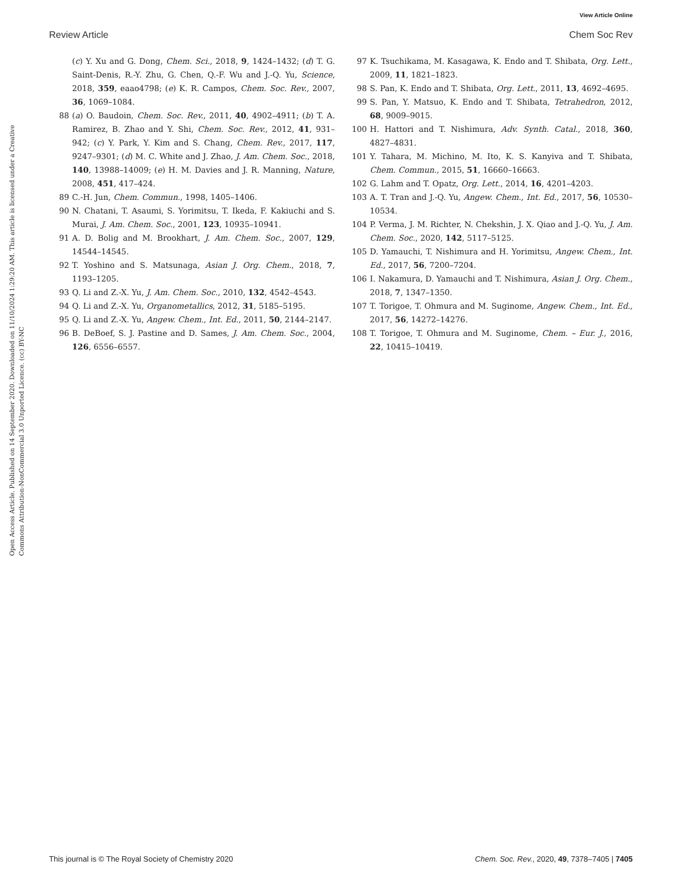View Article Online
Review Article Chem Soc Rev
Open Access Article. Published on 14 September 2020. Downloaded on 11/10/2024 1:29:20 AM. This article is licensed under a Creative Commons Attribution-NonCommercial 3.0 Unported Licence. (cc) BY-NC
(c) Y. Xu and G. Dong, Chem. Sci., 2018, 9, 1424–1432; (d) T. G. Saint-Denis, R.-Y. Zhu, G. Chen, Q.-F. Wu and J.-Q. Yu, Science, 2018, 359, eaao4798; (e) K. R. Campos, Chem. Soc. Rev., 2007, 36, 1069–1084.
88 (a) O. Baudoin, Chem. Soc. Rev., 2011, 40, 4902–4911; (b) T. A. Ramirez, B. Zhao and Y. Shi, Chem. Soc. Rev., 2012, 41, 931–942; (c) Y. Park, Y. Kim and S. Chang, Chem. Rev., 2017, 117, 9247–9301; (d) M. C. White and J. Zhao, J. Am. Chem. Soc., 2018, 140, 13988–14009; (e) H. M. Davies and J. R. Manning, Nature, 2008, 451, 417–424.
89 C.-H. Jun, Chem. Commun., 1998, 1405–1406.
90 N. Chatani, T. Asaumi, S. Yorimitsu, T. Ikeda, F. Kakiuchi and S. Murai, J. Am. Chem. Soc., 2001, 123, 10935–10941.
91 A. D. Bolig and M. Brookhart, J. Am. Chem. Soc., 2007, 129, 14544–14545.
92 T. Yoshino and S. Matsunaga, Asian J. Org. Chem., 2018, 7, 1193–1205.
93 Q. Li and Z.-X. Yu, J. Am. Chem. Soc., 2010, 132, 4542–4543.
94 Q. Li and Z.-X. Yu, Organometallics, 2012, 31, 5185–5195.
95 Q. Li and Z.-X. Yu, Angew. Chem., Int. Ed., 2011, 50, 2144–2147.
96 B. DeBoef, S. J. Pastine and D. Sames, J. Am. Chem. Soc., 2004, 126, 6556–6557.
97 K. Tsuchikama, M. Kasagawa, K. Endo and T. Shibata, Org. Lett., 2009, 11, 1821–1823.
98 S. Pan, K. Endo and T. Shibata, Org. Lett., 2011, 13, 4692–4695.
99 S. Pan, Y. Matsuo, K. Endo and T. Shibata, Tetrahedron, 2012, 68, 9009–9015.
100 H. Hattori and T. Nishimura, Adv. Synth. Catal., 2018, 360, 4827–4831.
101 Y. Tahara, M. Michino, M. Ito, K. S. Kanyiva and T. Shibata, Chem. Commun., 2015, 51, 16660–16663.
102 G. Lahm and T. Opatz, Org. Lett., 2014, 16, 4201–4203.
103 A. T. Tran and J.-Q. Yu, Angew. Chem., Int. Ed., 2017, 56, 10530–10534.
104 P. Verma, J. M. Richter, N. Chekshin, J. X. Qiao and J.-Q. Yu, J. Am. Chem. Soc., 2020, 142, 5117–5125.
105 D. Yamauchi, T. Nishimura and H. Yorimitsu, Angew. Chem., Int. Ed., 2017, 56, 7200–7204.
106 I. Nakamura, D. Yamauchi and T. Nishimura, Asian J. Org. Chem., 2018, 7, 1347–1350.
107 T. Torigoe, T. Ohmura and M. Suginome, Angew. Chem., Int. Ed., 2017, 56, 14272–14276.
108 T. Torigoe, T. Ohmura and M. Suginome, Chem. – Eur. J., 2016, 22, 10415–10419.
This journal is © The Royal Society of Chemistry 2020 Chem. Soc. Rev., 2020, 49, 7378–7405 | 7405